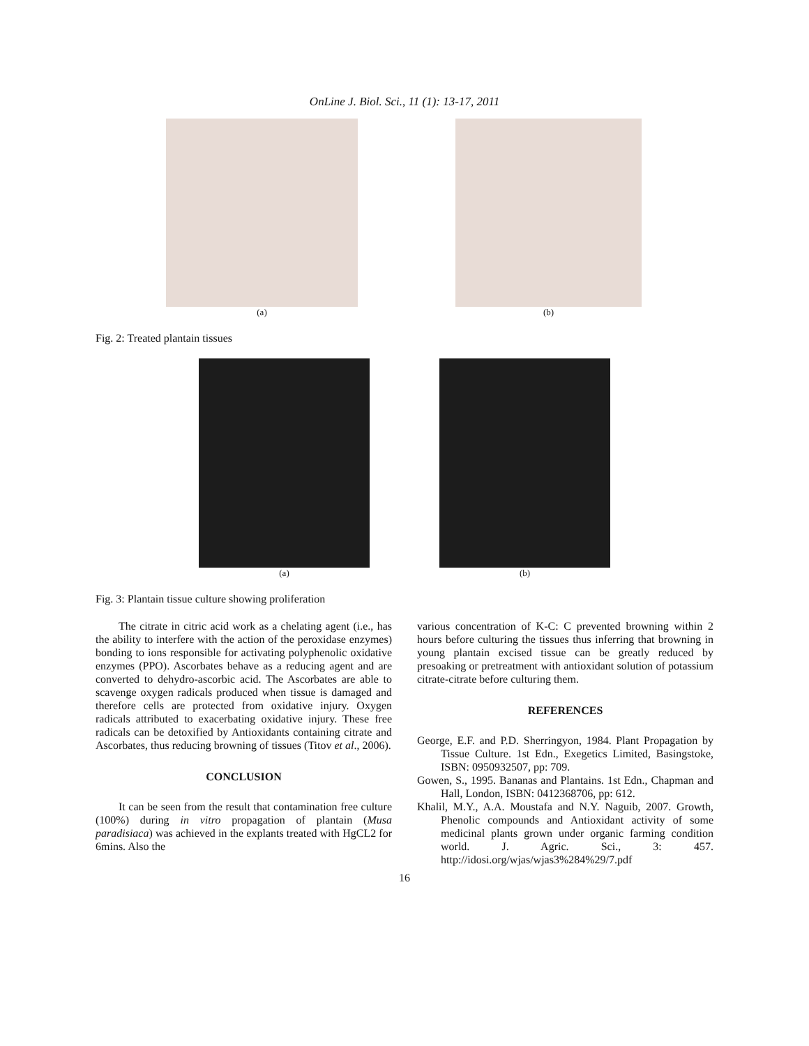OnLine J. Biol. Sci., 11 (1): 13-17, 2011
(a) (b)
Fig. 2: Treated plantain tissues
(a) (b)
Fig. 3: Plantain tissue culture showing proliferation
The citrate in citric acid work as a chelating agent (i.e., has the ability to interfere with the action of the peroxidase enzymes) bonding to ions responsible for activating polyphenolic oxidative enzymes (PPO). Ascorbates behave as a reducing agent and are converted to dehydro-ascorbic acid. The Ascorbates are able to scavenge oxygen radicals produced when tissue is damaged and therefore cells are protected from oxidative injury. Oxygen radicals attributed to exacerbating oxidative injury. These free radicals can be detoxified by Antioxidants containing citrate and Ascorbates, thus reducing browning of tissues (Titov et al., 2006).
CONCLUSION
It can be seen from the result that contamination free culture (100%) during in vitro propagation of plantain (Musa paradisiaca) was achieved in the explants treated with HgCL2 for 6mins. Also the
various concentration of K-C: C prevented browning within 2 hours before culturing the tissues thus inferring that browning in young plantain excised tissue can be greatly reduced by presoaking or pretreatment with antioxidant solution of potassium citrate-citrate before culturing them.
REFERENCES
George, E.F. and P.D. Sherringyon, 1984. Plant Propagation by Tissue Culture. 1st Edn., Exegetics Limited, Basingstoke, ISBN: 0950932507, pp: 709.
Gowen, S., 1995. Bananas and Plantains. 1st Edn., Chapman and Hall, London, ISBN: 0412368706, pp: 612.
Khalil, M.Y., A.A. Moustafa and N.Y. Naguib, 2007. Growth, Phenolic compounds and Antioxidant activity of some medicinal plants grown under organic farming condition world. J. Agric. Sci., 3: 457. http://idosi.org/wjas/wjas3%284%29/7.pdf
16